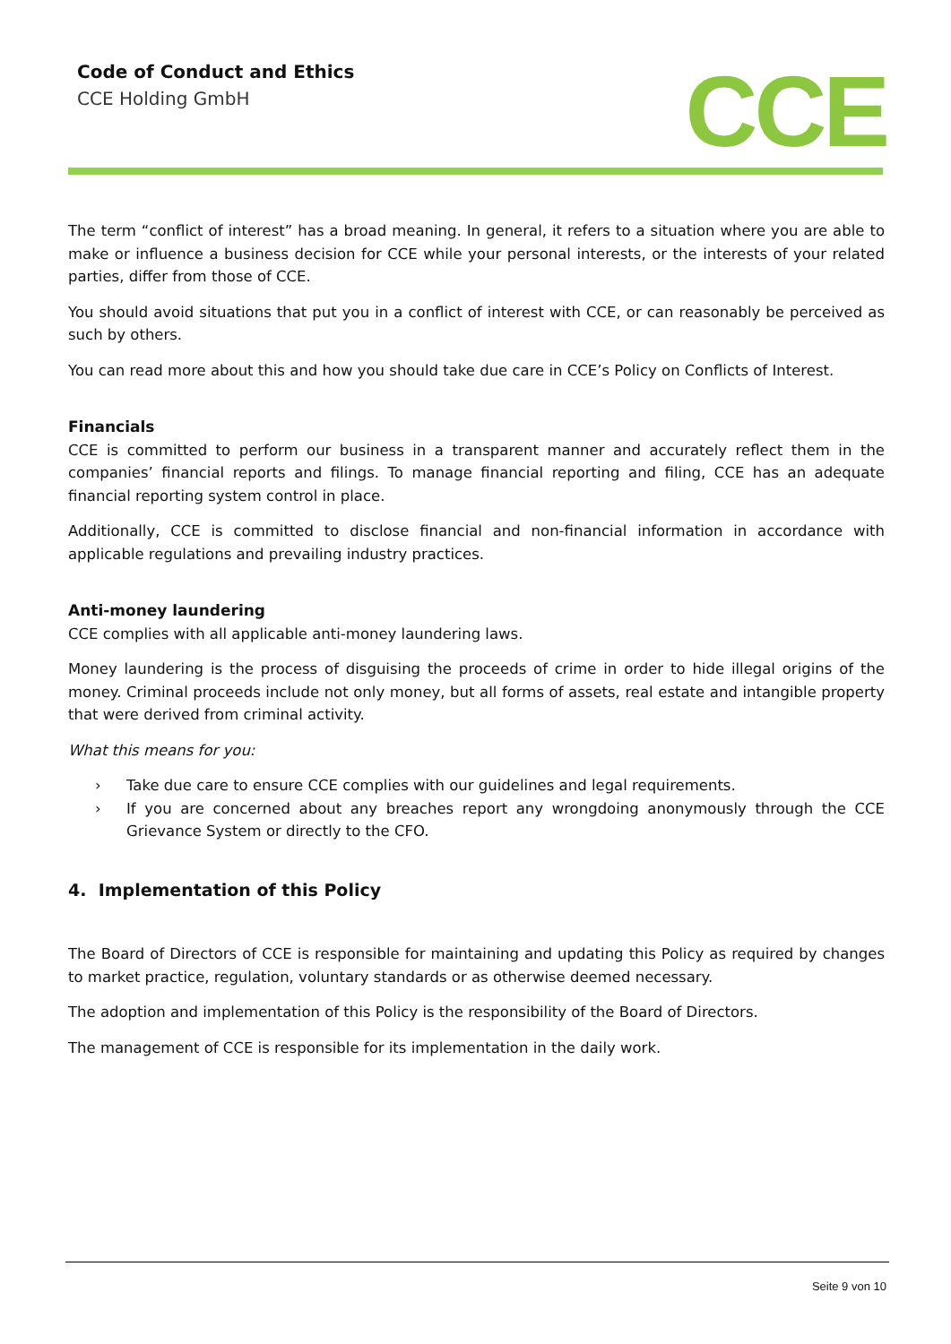Code of Conduct and Ethics
CCE Holding GmbH
CCE
The term “conflict of interest” has a broad meaning. In general, it refers to a situation where you are able to make or influence a business decision for CCE while your personal interests, or the interests of your related parties, differ from those of CCE.
You should avoid situations that put you in a conflict of interest with CCE, or can reasonably be perceived as such by others.
You can read more about this and how you should take due care in CCE’s Policy on Conflicts of Interest.
Financials
CCE is committed to perform our business in a transparent manner and accurately reflect them in the companies’ financial reports and filings. To manage financial reporting and filing, CCE has an adequate financial reporting system control in place.
Additionally, CCE is committed to disclose financial and non-financial information in accordance with applicable regulations and prevailing industry practices.
Anti-money laundering
CCE complies with all applicable anti-money laundering laws.
Money laundering is the process of disguising the proceeds of crime in order to hide illegal origins of the money. Criminal proceeds include not only money, but all forms of assets, real estate and intangible property that were derived from criminal activity.
What this means for you:
› Take due care to ensure CCE complies with our guidelines and legal requirements.
› If you are concerned about any breaches report any wrongdoing anonymously through the CCE Grievance System or directly to the CFO.
4. Implementation of this Policy
The Board of Directors of CCE is responsible for maintaining and updating this Policy as required by changes to market practice, regulation, voluntary standards or as otherwise deemed necessary.
The adoption and implementation of this Policy is the responsibility of the Board of Directors.
The management of CCE is responsible for its implementation in the daily work.
Seite 9 von 10